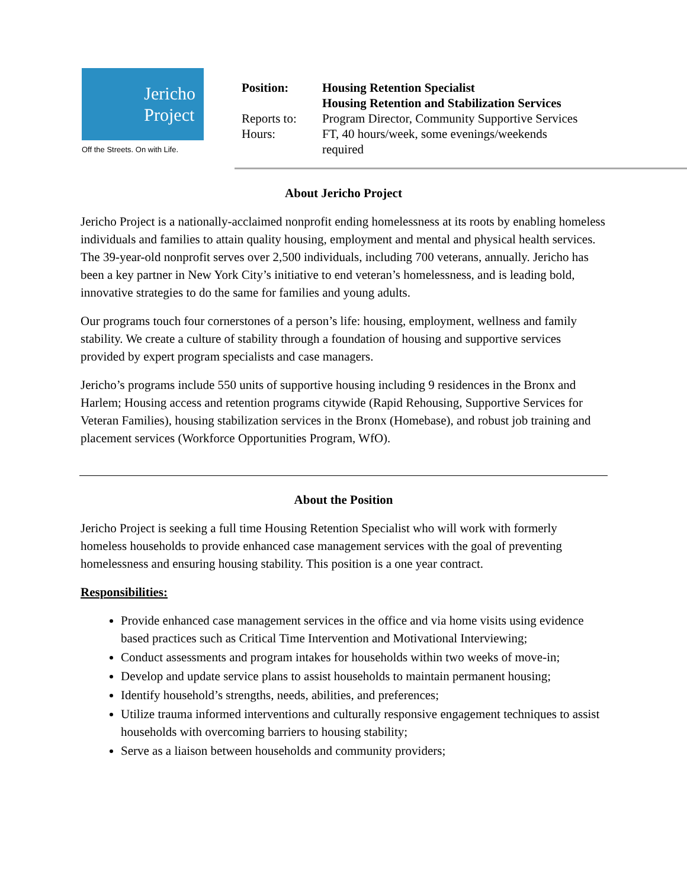Jericho
Project
Off the Streets. On with Life.
| Position: | Housing Retention Specialist Housing Retention and Stabilization Services |
| Reports to: | Program Director, Community Supportive Services |
| Hours: | FT, 40 hours/week, some evenings/weekends required |
About Jericho Project
Jericho Project is a nationally-acclaimed nonprofit ending homelessness at its roots by enabling homeless individuals and families to attain quality housing, employment and mental and physical health services. The 39-year-old nonprofit serves over 2,500 individuals, including 700 veterans, annually. Jericho has been a key partner in New York City’s initiative to end veteran’s homelessness, and is leading bold, innovative strategies to do the same for families and young adults.
Our programs touch four cornerstones of a person’s life: housing, employment, wellness and family stability. We create a culture of stability through a foundation of housing and supportive services provided by expert program specialists and case managers.
Jericho’s programs include 550 units of supportive housing including 9 residences in the Bronx and Harlem; Housing access and retention programs citywide (Rapid Rehousing, Supportive Services for Veteran Families), housing stabilization services in the Bronx (Homebase), and robust job training and placement services (Workforce Opportunities Program, WfO).
About the Position
Jericho Project is seeking a full time Housing Retention Specialist who will work with formerly homeless households to provide enhanced case management services with the goal of preventing homelessness and ensuring housing stability. This position is a one year contract.
Responsibilities:
Provide enhanced case management services in the office and via home visits using evidence based practices such as Critical Time Intervention and Motivational Interviewing;
Conduct assessments and program intakes for households within two weeks of move-in;
Develop and update service plans to assist households to maintain permanent housing;
Identify household’s strengths, needs, abilities, and preferences;
Utilize trauma informed interventions and culturally responsive engagement techniques to assist households with overcoming barriers to housing stability;
Serve as a liaison between households and community providers;